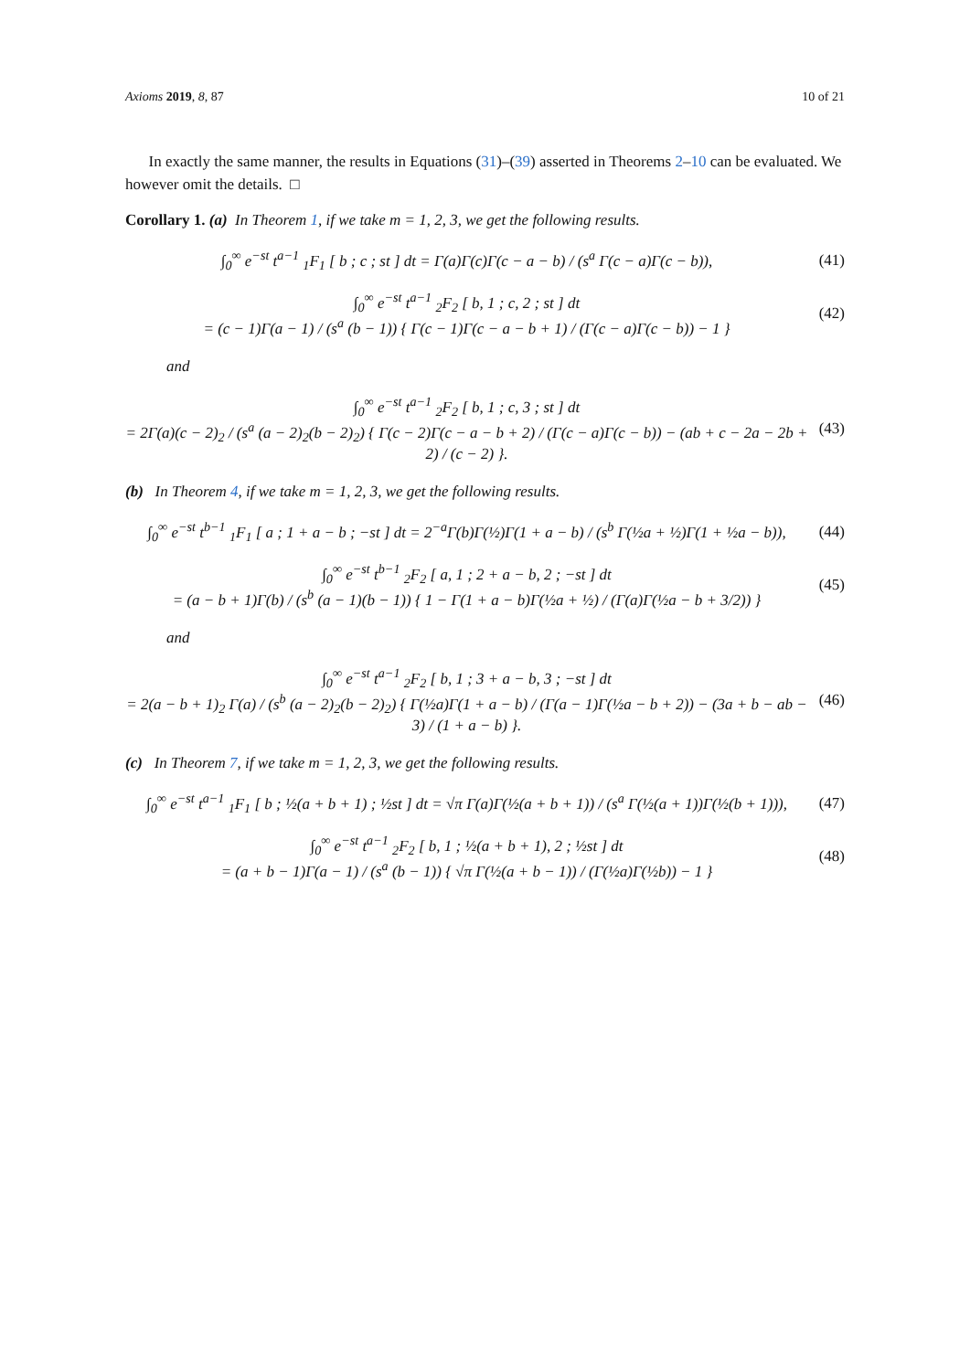Axioms 2019, 8, 87 10 of 21
In exactly the same manner, the results in Equations (31)–(39) asserted in Theorems 2–10 can be evaluated. We however omit the details. □
Corollary 1. (a) In Theorem 1, if we take m = 1, 2, 3, we get the following results.
∫<sub>0</sub><sup>∞</sup> e<sup>−st</sup> t<sup>a−1</sup> <sub>1</sub>F<sub>1</sub> [ b ; c ; st ] dt = Γ(a)Γ(c)Γ(c − a − b) / (s<sup>a</sup> Γ(c − a)Γ(c − b)),
(41)
∫<sub>0</sub><sup>∞</sup> e<sup>−st</sup> t<sup>a−1</sup> <sub>2</sub>F<sub>2</sub> [ b, 1 ; c, 2 ; st ] dt
= (c − 1)Γ(a − 1) / (s<sup>a</sup> (b − 1)) { Γ(c − 1)Γ(c − a − b + 1) / (Γ(c − a)Γ(c − b)) − 1 }
(42)
and
∫<sub>0</sub><sup>∞</sup> e<sup>−st</sup> t<sup>a−1</sup> <sub>2</sub>F<sub>2</sub> [ b, 1 ; c, 3 ; st ] dt
= 2Γ(a)(c − 2)<sub>2</sub> / (s<sup>a</sup> (a − 2)<sub>2</sub>(b − 2)<sub>2</sub>) { Γ(c − 2)Γ(c − a − b + 2) / (Γ(c − a)Γ(c − b)) − (ab + c − 2a − 2b + 2) / (c − 2) }.
(43)
(b) In Theorem 4, if we take m = 1, 2, 3, we get the following results.
∫<sub>0</sub><sup>∞</sup> e<sup>−st</sup> t<sup>b−1</sup> <sub>1</sub>F<sub>1</sub> [ a ; 1 + a − b ; −st ] dt = 2<sup>−a</sup>Γ(b)Γ(½)Γ(1 + a − b) / (s<sup>b</sup> Γ(½a + ½)Γ(1 + ½a − b)),
(44)
∫<sub>0</sub><sup>∞</sup> e<sup>−st</sup> t<sup>b−1</sup> <sub>2</sub>F<sub>2</sub> [ a, 1 ; 2 + a − b, 2 ; −st ] dt
= (a − b + 1)Γ(b) / (s<sup>b</sup> (a − 1)(b − 1)) { 1 − Γ(1 + a − b)Γ(½a + ½) / (Γ(a)Γ(½a − b + 3/2)) }
(45)
and
∫<sub>0</sub><sup>∞</sup> e<sup>−st</sup> t<sup>a−1</sup> <sub>2</sub>F<sub>2</sub> [ b, 1 ; 3 + a − b, 3 ; −st ] dt
= 2(a − b + 1)<sub>2</sub> Γ(a) / (s<sup>b</sup> (a − 2)<sub>2</sub>(b − 2)<sub>2</sub>) { Γ(½a)Γ(1 + a − b) / (Γ(a − 1)Γ(½a − b + 2)) − (3a + b − ab − 3) / (1 + a − b) }.
(46)
(c) In Theorem 7, if we take m = 1, 2, 3, we get the following results.
∫<sub>0</sub><sup>∞</sup> e<sup>−st</sup> t<sup>a−1</sup> <sub>1</sub>F<sub>1</sub> [ b ; ½(a + b + 1) ; ½st ] dt = √π Γ(a)Γ(½(a + b + 1)) / (s<sup>a</sup> Γ(½(a + 1))Γ(½(b + 1))),
(47)
∫<sub>0</sub><sup>∞</sup> e<sup>−st</sup> t<sup>a−1</sup> <sub>2</sub>F<sub>2</sub> [ b, 1 ; ½(a + b + 1), 2 ; ½st ] dt
= (a + b − 1)Γ(a − 1) / (s<sup>a</sup> (b − 1)) { √π Γ(½(a + b − 1)) / (Γ(½a)Γ(½b)) − 1 }
(48)